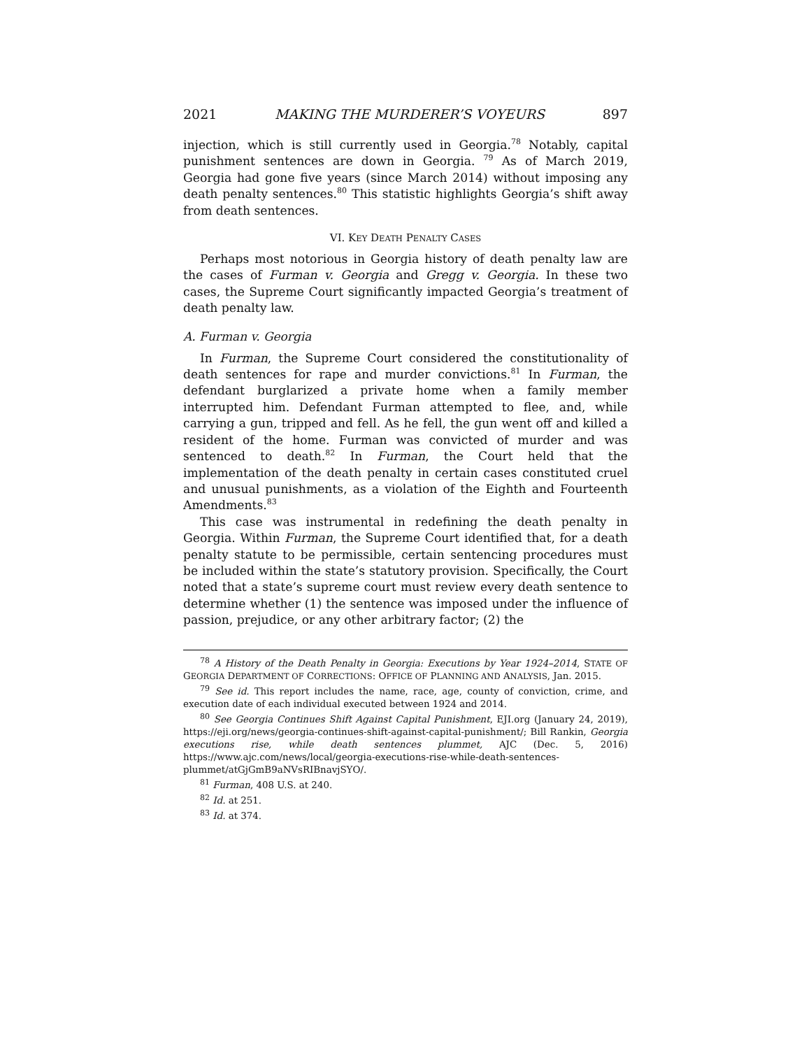2021 MAKING THE MURDERER’S VOYEURS 897
injection, which is still currently used in Georgia.<sup>78</sup> Notably, capital punishment sentences are down in Georgia. <sup>79</sup> As of March 2019, Georgia had gone five years (since March 2014) without imposing any death penalty sentences.<sup>80</sup> This statistic highlights Georgia’s shift away from death sentences.
VI. KEY DEATH PENALTY CASES
Perhaps most notorious in Georgia history of death penalty law are the cases of Furman v. Georgia and Gregg v. Georgia. In these two cases, the Supreme Court significantly impacted Georgia’s treatment of death penalty law.
A. Furman v. Georgia
In Furman, the Supreme Court considered the constitutionality of death sentences for rape and murder convictions.<sup>81</sup> In Furman, the defendant burglarized a private home when a family member interrupted him. Defendant Furman attempted to flee, and, while carrying a gun, tripped and fell. As he fell, the gun went off and killed a resident of the home. Furman was convicted of murder and was sentenced to death.<sup>82</sup> In Furman, the Court held that the implementation of the death penalty in certain cases constituted cruel and unusual punishments, as a violation of the Eighth and Fourteenth Amendments.<sup>83</sup>
This case was instrumental in redefining the death penalty in Georgia. Within Furman, the Supreme Court identified that, for a death penalty statute to be permissible, certain sentencing procedures must be included within the state’s statutory provision. Specifically, the Court noted that a state’s supreme court must review every death sentence to determine whether (1) the sentence was imposed under the influence of passion, prejudice, or any other arbitrary factor; (2) the
<sup>78</sup> A History of the Death Penalty in Georgia: Executions by Year 1924–2014, STATE OF GEORGIA DEPARTMENT OF CORRECTIONS: OFFICE OF PLANNING AND ANALYSIS, Jan. 2015.
<sup>79</sup> See id. This report includes the name, race, age, county of conviction, crime, and execution date of each individual executed between 1924 and 2014.
<sup>80</sup> See Georgia Continues Shift Against Capital Punishment, EJI.org (January 24, 2019), https://eji.org/news/georgia-continues-shift-against-capital-punishment/; Bill Rankin, Georgia executions rise, while death sentences plummet, AJC (Dec. 5, 2016) https://www.ajc.com/news/local/georgia-executions-rise-while-death-sentences-plummet/atGjGmB9aNVsRIBnavjSYO/.
<sup>81</sup> Furman, 408 U.S. at 240.
<sup>82</sup> Id. at 251.
<sup>83</sup> Id. at 374.